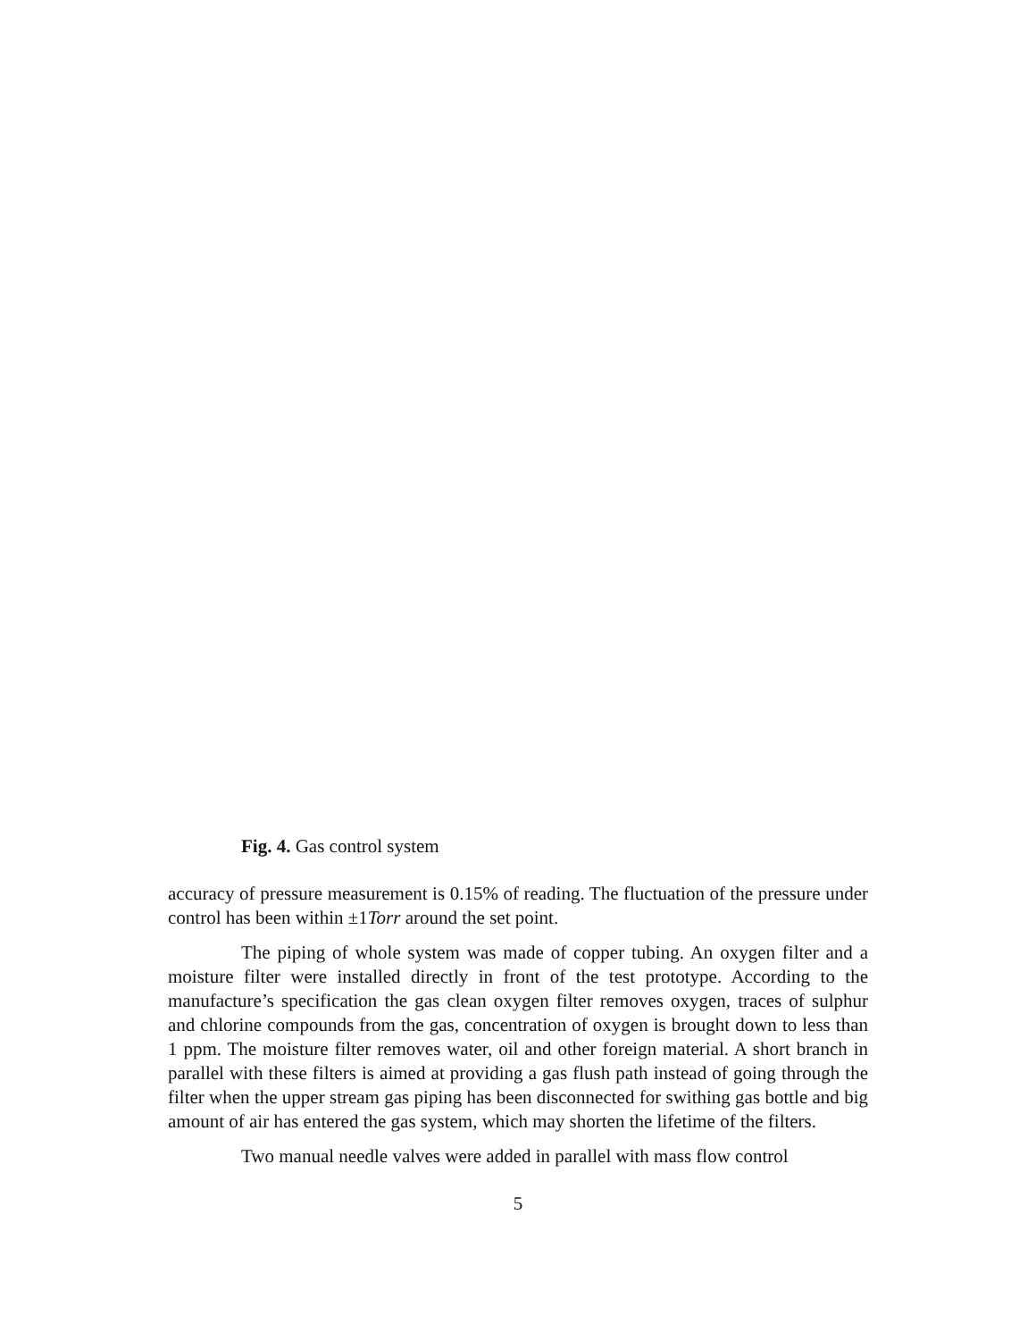Fig. 4. Gas control system
accuracy of pressure measurement is 0.15% of reading. The fluctuation of the pressure under control has been within ±1Torr around the set point.
The piping of whole system was made of copper tubing. An oxygen filter and a moisture filter were installed directly in front of the test prototype. According to the manufacture’s specification the gas clean oxygen filter removes oxygen, traces of sulphur and chlorine compounds from the gas, concentration of oxygen is brought down to less than 1 ppm. The moisture filter removes water, oil and other foreign material. A short branch in parallel with these filters is aimed at providing a gas flush path instead of going through the filter when the upper stream gas piping has been disconnected for swithing gas bottle and big amount of air has entered the gas system, which may shorten the lifetime of the filters.
Two manual needle valves were added in parallel with mass flow control
5